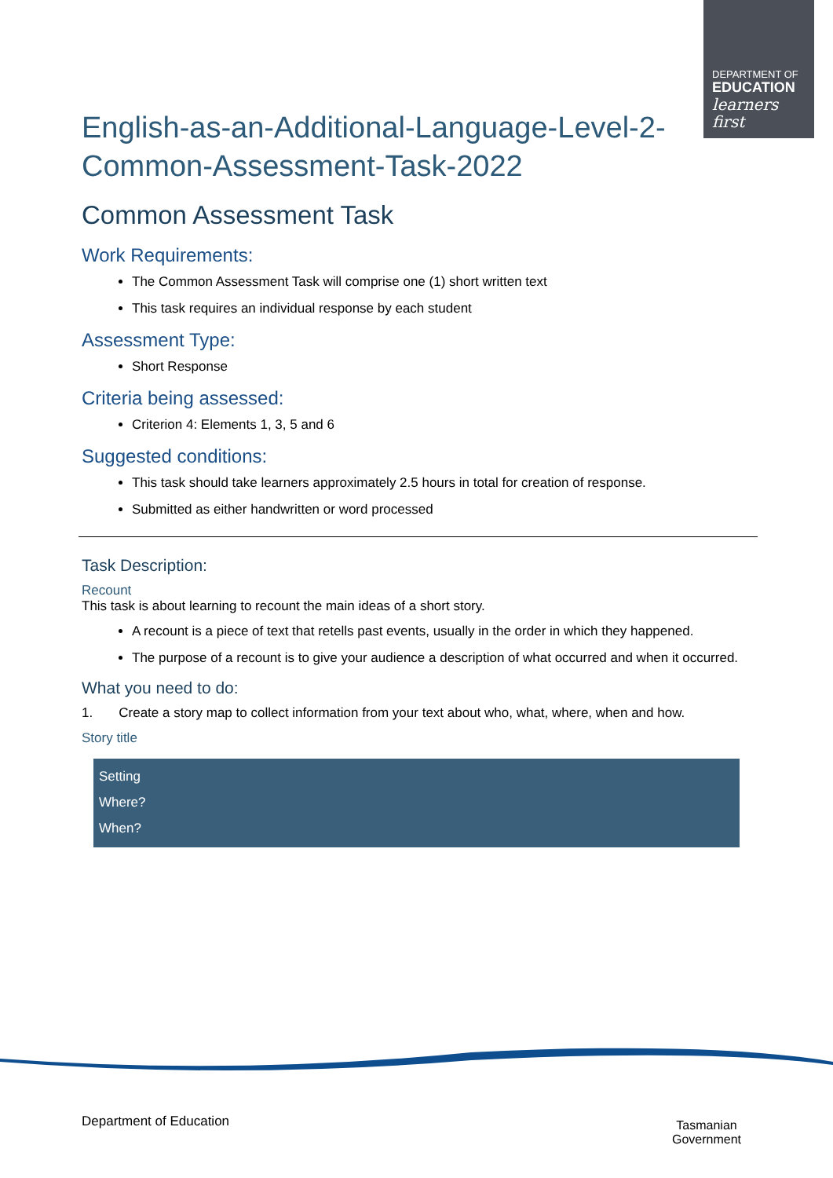DEPARTMENT OF
EDUCATION
learners first
English-as-an-Additional-Language-Level-2-
Common-Assessment-Task-2022
Common Assessment Task
Work Requirements:
The Common Assessment Task will comprise one (1) short written text
This task requires an individual response by each student
Assessment Type:
Short Response
Criteria being assessed:
Criterion 4: Elements 1, 3, 5 and 6
Suggested conditions:
This task should take learners approximately 2.5 hours in total for creation of response.
Submitted as either handwritten or word processed
Task Description:
Recount
This task is about learning to recount the main ideas of a short story.
A recount is a piece of text that retells past events, usually in the order in which they happened.
The purpose of a recount is to give your audience a description of what occurred and when it occurred.
What you need to do:
1. Create a story map to collect information from your text about who, what, where, when and how.
Story title
| Setting Where? When? |
Department of Education
Tasmanian
Government